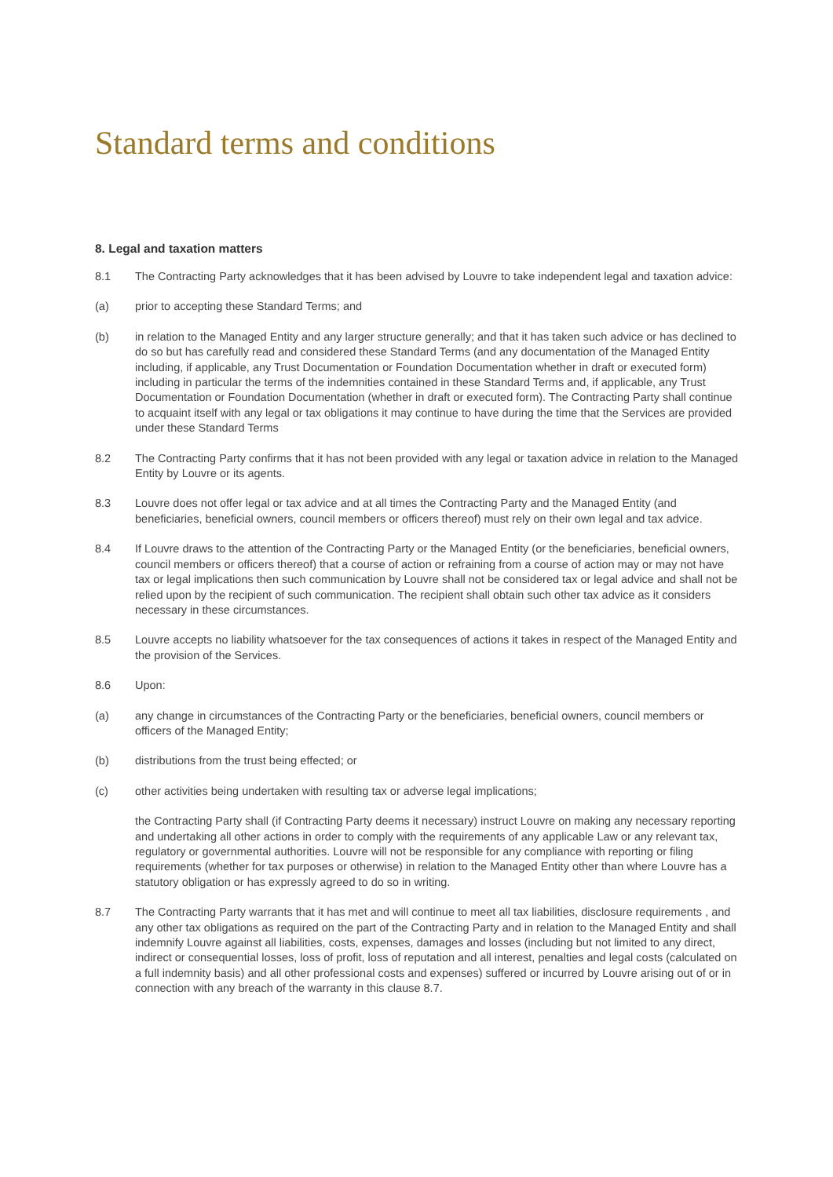Standard terms and conditions
8. Legal and taxation matters
8.1 The Contracting Party acknowledges that it has been advised by Louvre to take independent legal and taxation advice:
(a) prior to accepting these Standard Terms; and
(b) in relation to the Managed Entity and any larger structure generally; and that it has taken such advice or has declined to do so but has carefully read and considered these Standard Terms (and any documentation of the Managed Entity including, if applicable, any Trust Documentation or Foundation Documentation whether in draft or executed form) including in particular the terms of the indemnities contained in these Standard Terms and, if applicable, any Trust Documentation or Foundation Documentation (whether in draft or executed form). The Contracting Party shall continue to acquaint itself with any legal or tax obligations it may continue to have during the time that the Services are provided under these Standard Terms
8.2 The Contracting Party confirms that it has not been provided with any legal or taxation advice in relation to the Managed Entity by Louvre or its agents.
8.3 Louvre does not offer legal or tax advice and at all times the Contracting Party and the Managed Entity (and beneficiaries, beneficial owners, council members or officers thereof) must rely on their own legal and tax advice.
8.4 If Louvre draws to the attention of the Contracting Party or the Managed Entity (or the beneficiaries, beneficial owners, council members or officers thereof) that a course of action or refraining from a course of action may or may not have tax or legal implications then such communication by Louvre shall not be considered tax or legal advice and shall not be relied upon by the recipient of such communication. The recipient shall obtain such other tax advice as it considers necessary in these circumstances.
8.5 Louvre accepts no liability whatsoever for the tax consequences of actions it takes in respect of the Managed Entity and the provision of the Services.
8.6 Upon:
(a) any change in circumstances of the Contracting Party or the beneficiaries, beneficial owners, council members or officers of the Managed Entity;
(b) distributions from the trust being effected; or
(c) other activities being undertaken with resulting tax or adverse legal implications;
the Contracting Party shall (if Contracting Party deems it necessary) instruct Louvre on making any necessary reporting and undertaking all other actions in order to comply with the requirements of any applicable Law or any relevant tax, regulatory or governmental authorities. Louvre will not be responsible for any compliance with reporting or filing requirements (whether for tax purposes or otherwise) in relation to the Managed Entity other than where Louvre has a statutory obligation or has expressly agreed to do so in writing.
8.7 The Contracting Party warrants that it has met and will continue to meet all tax liabilities, disclosure requirements , and any other tax obligations as required on the part of the Contracting Party and in relation to the Managed Entity and shall indemnify Louvre against all liabilities, costs, expenses, damages and losses (including but not limited to any direct, indirect or consequential losses, loss of profit, loss of reputation and all interest, penalties and legal costs (calculated on a full indemnity basis) and all other professional costs and expenses) suffered or incurred by Louvre arising out of or in connection with any breach of the warranty in this clause 8.7.